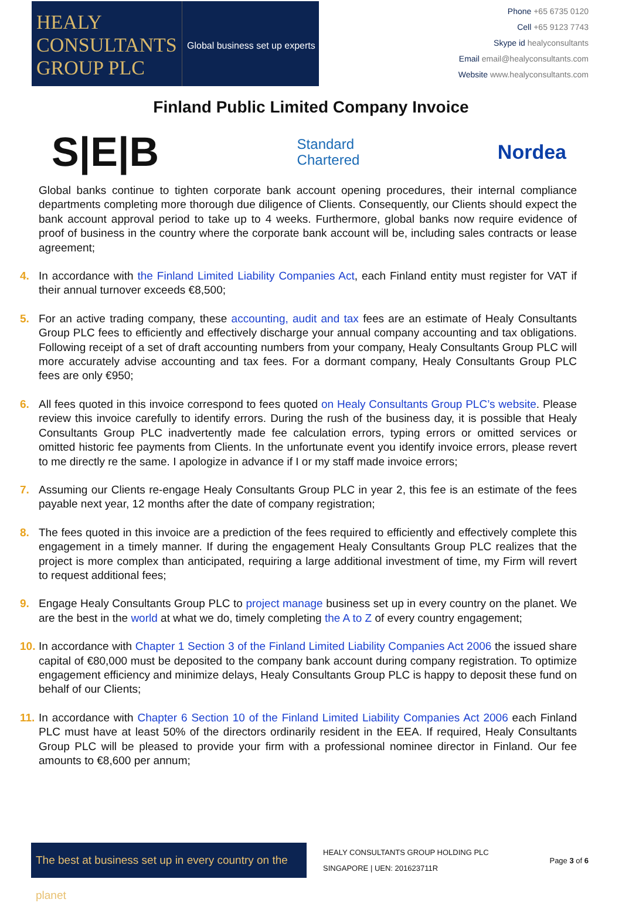HEALY
CONSULTANTS
GROUP PLC
Global business set up experts
Phone +65 6735 0120
Cell +65 9123 7743
Skype id healyconsultants
Email email@healyconsultants.com
Website www.healyconsultants.com
Finland Public Limited Company Invoice
S|E|B
Standard
Chartered
Nordea
Global banks continue to tighten corporate bank account opening procedures, their internal compliance departments completing more thorough due diligence of Clients. Consequently, our Clients should expect the bank account approval period to take up to 4 weeks. Furthermore, global banks now require evidence of proof of business in the country where the corporate bank account will be, including sales contracts or lease agreement;
4. In accordance with the Finland Limited Liability Companies Act, each Finland entity must register for VAT if their annual turnover exceeds €8,500;
5. For an active trading company, these accounting, audit and tax fees are an estimate of Healy Consultants Group PLC fees to efficiently and effectively discharge your annual company accounting and tax obligations. Following receipt of a set of draft accounting numbers from your company, Healy Consultants Group PLC will more accurately advise accounting and tax fees. For a dormant company, Healy Consultants Group PLC fees are only €950;
6. All fees quoted in this invoice correspond to fees quoted on Healy Consultants Group PLC’s website. Please review this invoice carefully to identify errors. During the rush of the business day, it is possible that Healy Consultants Group PLC inadvertently made fee calculation errors, typing errors or omitted services or omitted historic fee payments from Clients. In the unfortunate event you identify invoice errors, please revert to me directly re the same. I apologize in advance if I or my staff made invoice errors;
7. Assuming our Clients re-engage Healy Consultants Group PLC in year 2, this fee is an estimate of the fees payable next year, 12 months after the date of company registration;
8. The fees quoted in this invoice are a prediction of the fees required to efficiently and effectively complete this engagement in a timely manner. If during the engagement Healy Consultants Group PLC realizes that the project is more complex than anticipated, requiring a large additional investment of time, my Firm will revert to request additional fees;
9. Engage Healy Consultants Group PLC to project manage business set up in every country on the planet. We are the best in the world at what we do, timely completing the A to Z of every country engagement;
10.
In accordance with Chapter 1 Section 3 of the Finland Limited Liability Companies Act 2006 the issued share capital of €80,000 must be deposited to the company bank account during company registration. To optimize engagement efficiency and minimize delays, Healy Consultants Group PLC is happy to deposit these fund on behalf of our Clients;
11.
In accordance with Chapter 6 Section 10 of the Finland Limited Liability Companies Act 2006 each Finland PLC must have at least 50% of the directors ordinarily resident in the EEA. If required, Healy Consultants Group PLC will be pleased to provide your firm with a professional nominee director in Finland. Our fee amounts to €8,600 per annum;
The best at business set up in every country on the planet
HEALY CONSULTANTS GROUP HOLDING PLC
SINGAPORE | UEN: 201623711R
Page 3 of 6